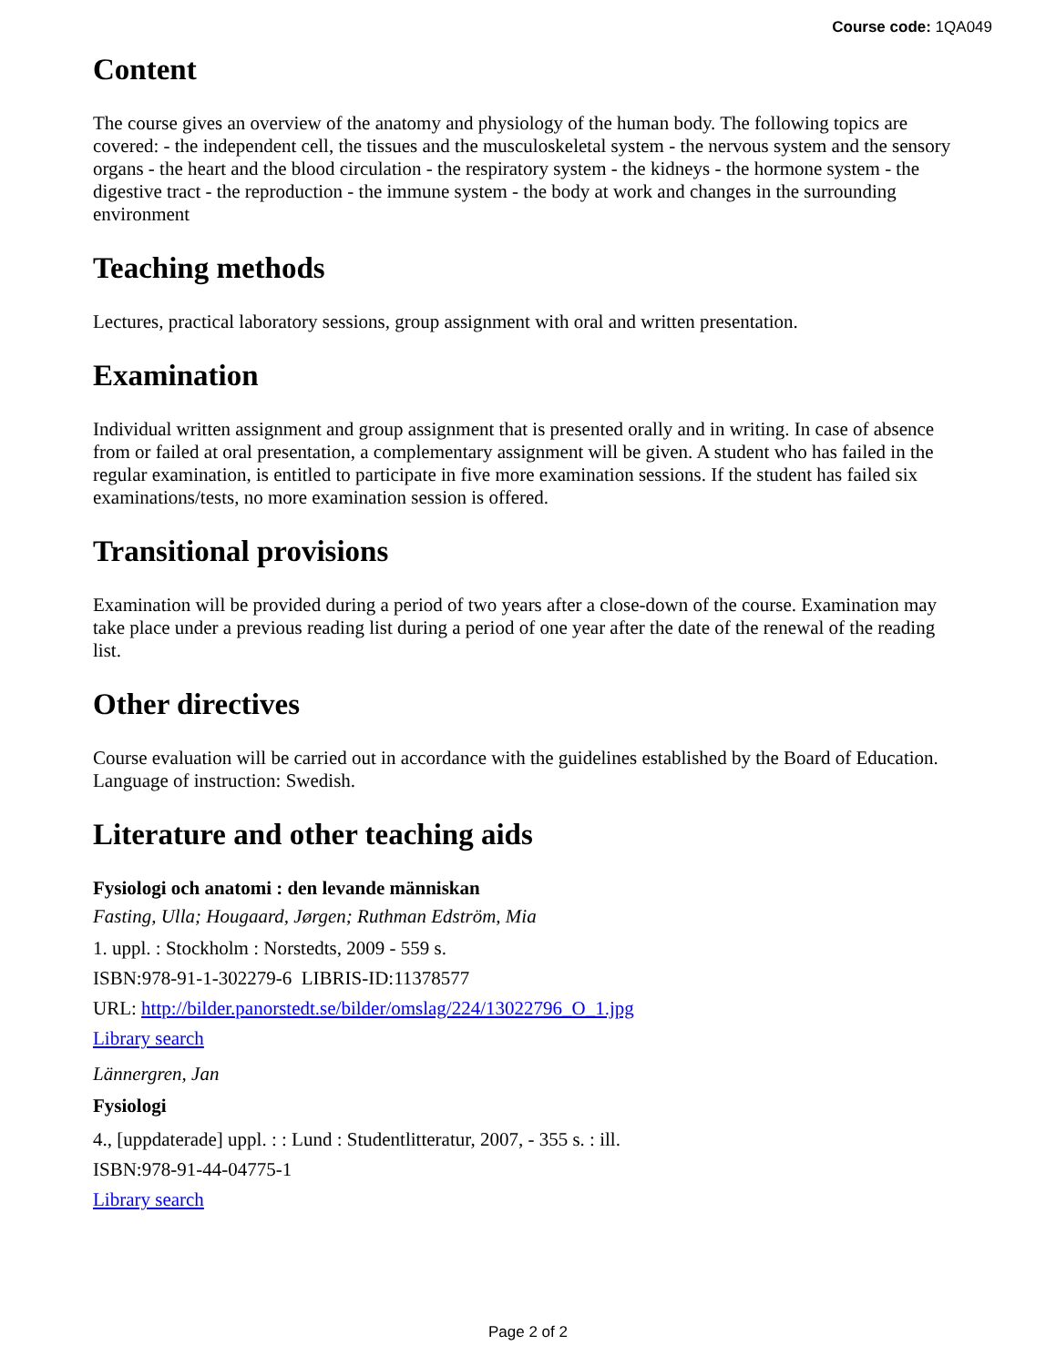Course code: 1QA049
Content
The course gives an overview of the anatomy and physiology of the human body. The following topics are covered: - the independent cell, the tissues and the musculoskeletal system - the nervous system and the sensory organs - the heart and the blood circulation - the respiratory system - the kidneys - the hormone system - the digestive tract - the reproduction - the immune system - the body at work and changes in the surrounding environment
Teaching methods
Lectures, practical laboratory sessions, group assignment with oral and written presentation.
Examination
Individual written assignment and group assignment that is presented orally and in writing. In case of absence from or failed at oral presentation, a complementary assignment will be given. A student who has failed in the regular examination, is entitled to participate in five more examination sessions. If the student has failed six examinations/tests, no more examination session is offered.
Transitional provisions
Examination will be provided during a period of two years after a close-down of the course. Examination may take place under a previous reading list during a period of one year after the date of the renewal of the reading list.
Other directives
Course evaluation will be carried out in accordance with the guidelines established by the Board of Education. Language of instruction: Swedish.
Literature and other teaching aids
Fysiologi och anatomi : den levande människan
Fasting, Ulla; Hougaard, Jørgen; Ruthman Edström, Mia
1. uppl. : Stockholm : Norstedts, 2009 - 559 s.
ISBN:978-91-1-302279-6 LIBRIS-ID:11378577
URL: http://bilder.panorstedt.se/bilder/omslag/224/13022796_O_1.jpg
Library search
Lännergren, Jan
Fysiologi
4., [uppdaterade] uppl. : : Lund : Studentlitteratur, 2007, - 355 s. : ill.
ISBN:978-91-44-04775-1
Library search
Page 2 of 2